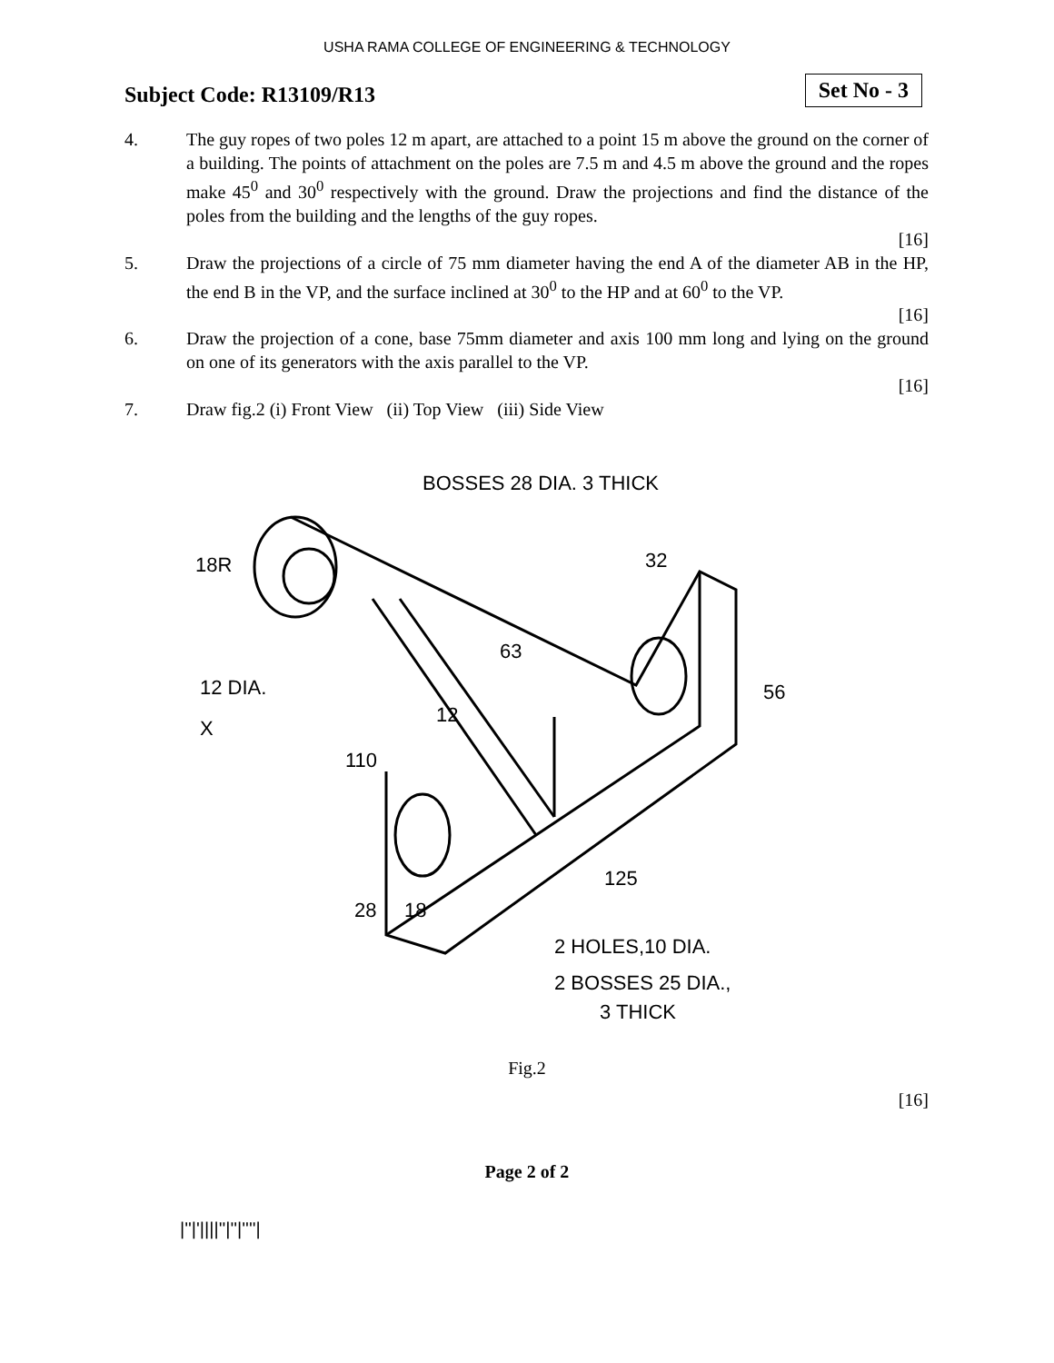USHA RAMA COLLEGE OF ENGINEERING & TECHNOLOGY
Subject Code: R13109/R13
Set No - 3
4. The guy ropes of two poles 12 m apart, are attached to a point 15 m above the ground on the corner of a building. The points of attachment on the poles are 7.5 m and 4.5 m above the ground and the ropes make 45<sup>0</sup> and 30<sup>0</sup> respectively with the ground. Draw the projections and find the distance of the poles from the building and the lengths of the guy ropes.
[16]
5. Draw the projections of a circle of 75 mm diameter having the end A of the diameter AB in the HP, the end B in the VP, and the surface inclined at 30<sup>0</sup> to the HP and at 60<sup>0</sup> to the VP.
[16]
6. Draw the projection of a cone, base 75mm diameter and axis 100 mm long and lying on the ground on one of its generators with the axis parallel to the VP.
[16]
7. Draw fig.2 (i) Front View (ii) Top View (iii) Side View
BOSSES 28 DIA. 3 THICK
18R
12 DIA.
X
110
32
63
12
56
28
18
125
2 HOLES,10 DIA.
2 BOSSES 25 DIA.,
3 THICK
Fig.2
[16]
Page 2 of 2
|''|'||||''|''|''''|